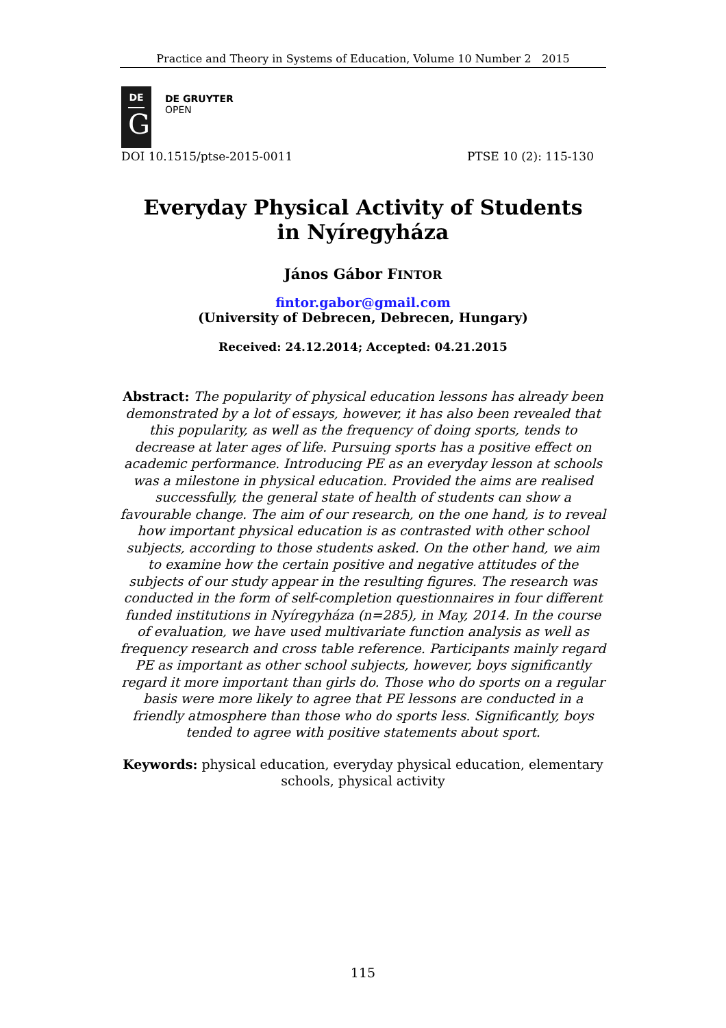Practice and Theory in Systems of Education, Volume 10 Number 2 2015
DE
G
DE GRUYTER
OPEN
DOI 10.1515/ptse-2015-0011 PTSE 10 (2): 115-130
Everyday Physical Activity of Students
in Nyíregyháza
János Gábor FINTOR
fintor.gabor@gmail.com
(University of Debrecen, Debrecen, Hungary)
Received: 24.12.2014; Accepted: 04.21.2015
Abstract: The popularity of physical education lessons has already been demonstrated by a lot of essays, however, it has also been revealed that this popularity, as well as the frequency of doing sports, tends to decrease at later ages of life. Pursuing sports has a positive effect on academic performance. Introducing PE as an everyday lesson at schools was a milestone in physical education. Provided the aims are realised successfully, the general state of health of students can show a favourable change. The aim of our research, on the one hand, is to reveal how important physical education is as contrasted with other school subjects, according to those students asked. On the other hand, we aim to examine how the certain positive and negative attitudes of the subjects of our study appear in the resulting figures. The research was conducted in the form of self-completion questionnaires in four different funded institutions in Nyíregyháza (n=285), in May, 2014. In the course of evaluation, we have used multivariate function analysis as well as frequency research and cross table reference. Participants mainly regard PE as important as other school subjects, however, boys significantly regard it more important than girls do. Those who do sports on a regular basis were more likely to agree that PE lessons are conducted in a friendly atmosphere than those who do sports less. Significantly, boys tended to agree with positive statements about sport.
Keywords: physical education, everyday physical education, elementary schools, physical activity
115